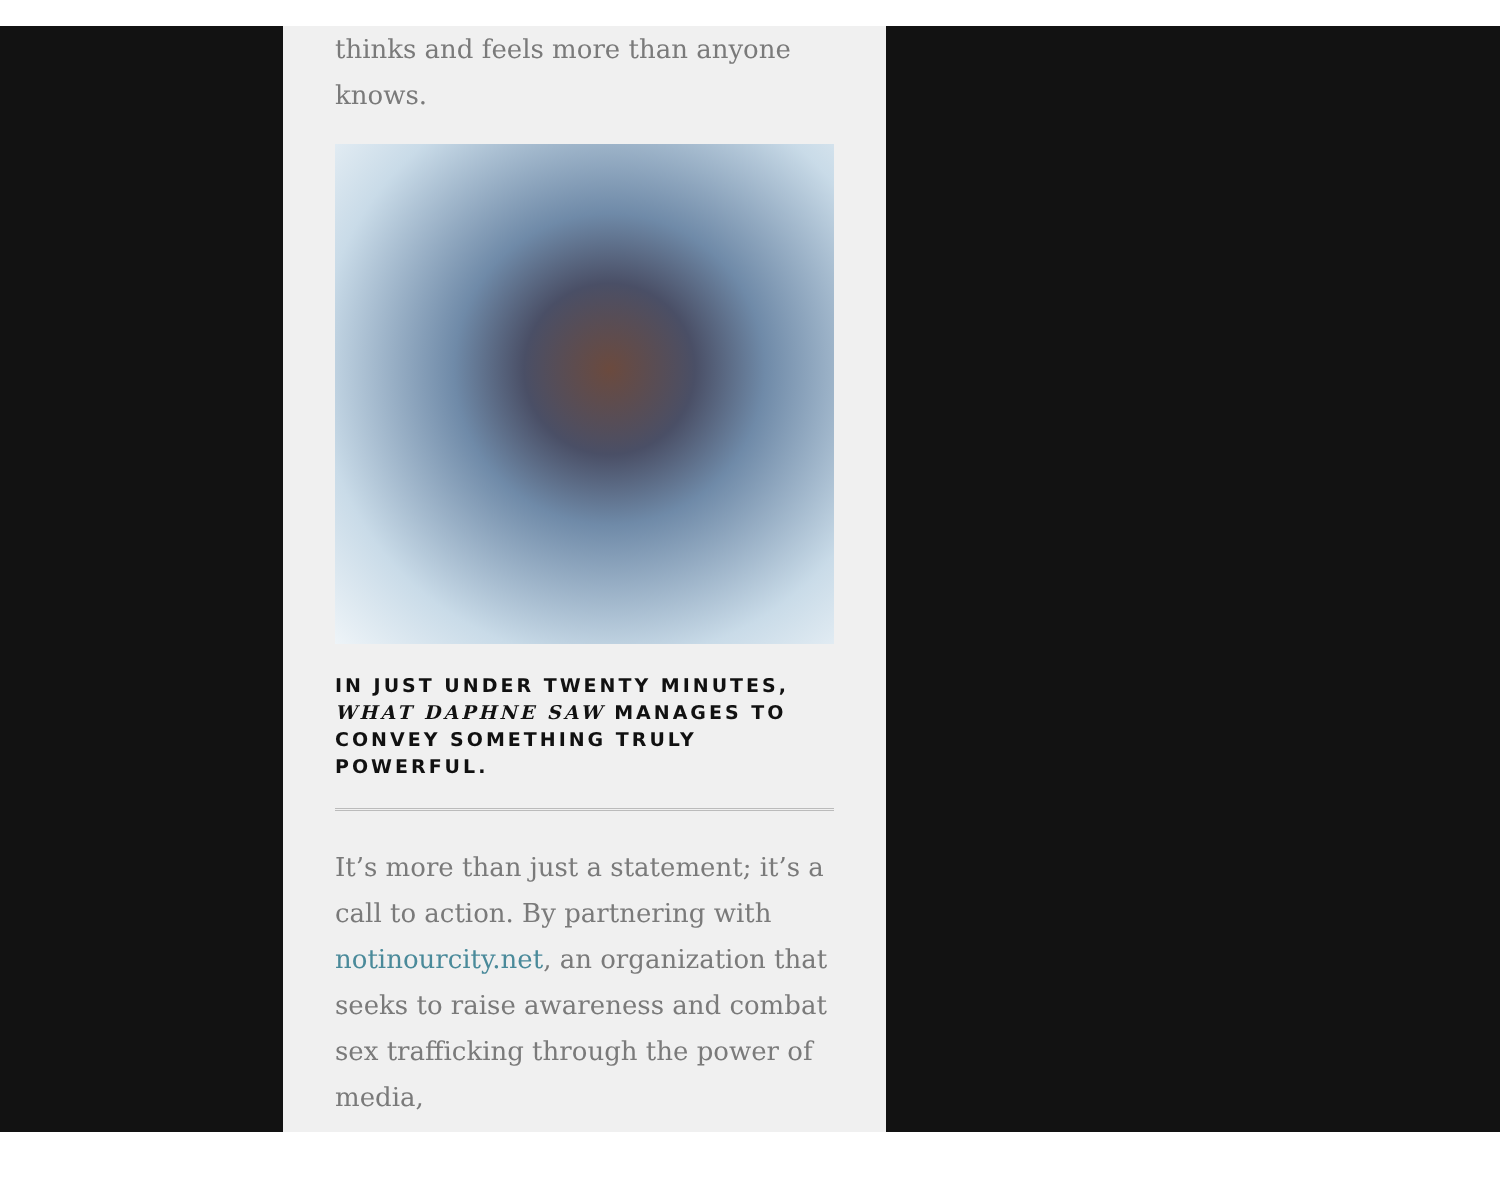thinks and feels more than anyone knows.
IN JUST UNDER TWENTY MINUTES, WHAT DAPHNE SAW MANAGES TO CONVEY SOMETHING TRULY POWERFUL.
It’s more than just a statement; it’s a call to action. By partnering with notinourcity.net, an organization that seeks to raise awareness and combat sex trafficking through the power of media,